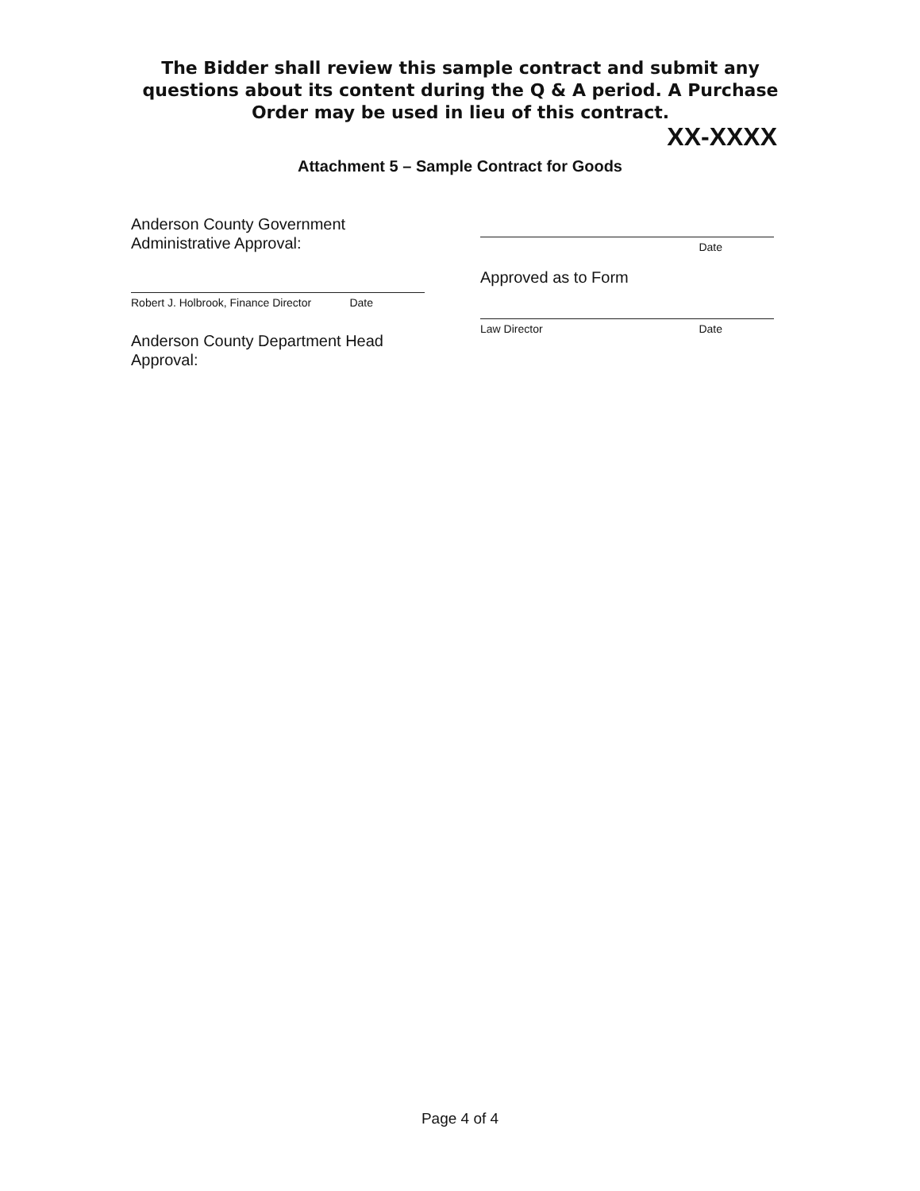The Bidder shall review this sample contract and submit any questions about its content during the Q & A period. A Purchase Order may be used in lieu of this contract.
XX-XXXX
Attachment 5 – Sample Contract for Goods
Anderson County Government
Administrative Approval:
Robert J. Holbrook, Finance Director Date
Anderson County Department Head
Approval:
Date
Approved as to Form
Law Director Date
Page 4 of 4